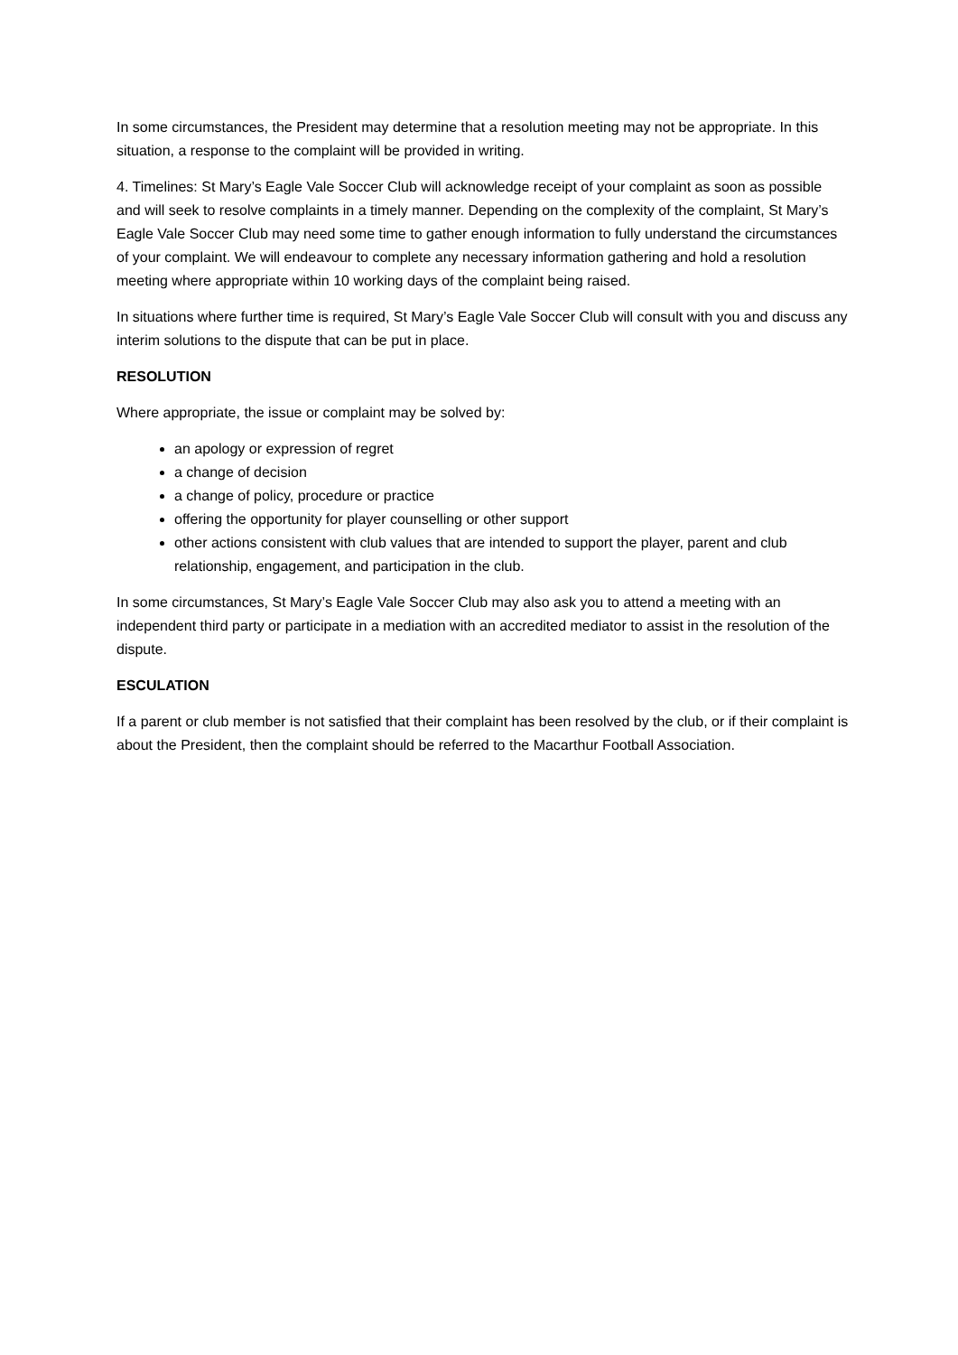In some circumstances, the President may determine that a resolution meeting may not be appropriate. In this situation, a response to the complaint will be provided in writing.
4. Timelines: St Mary’s Eagle Vale Soccer Club will acknowledge receipt of your complaint as soon as possible and will seek to resolve complaints in a timely manner. Depending on the complexity of the complaint, St Mary’s Eagle Vale Soccer Club may need some time to gather enough information to fully understand the circumstances of your complaint. We will endeavour to complete any necessary information gathering and hold a resolution meeting where appropriate within 10 working days of the complaint being raised.
In situations where further time is required, St Mary’s Eagle Vale Soccer Club will consult with you and discuss any interim solutions to the dispute that can be put in place.
RESOLUTION
Where appropriate, the issue or complaint may be solved by:
an apology or expression of regret
a change of decision
a change of policy, procedure or practice
offering the opportunity for player counselling or other support
other actions consistent with club values that are intended to support the player, parent and club relationship, engagement, and participation in the club.
In some circumstances, St Mary’s Eagle Vale Soccer Club may also ask you to attend a meeting with an independent third party or participate in a mediation with an accredited mediator to assist in the resolution of the dispute.
ESCULATION
If a parent or club member is not satisfied that their complaint has been resolved by the club, or if their complaint is about the President, then the complaint should be referred to the Macarthur Football Association.